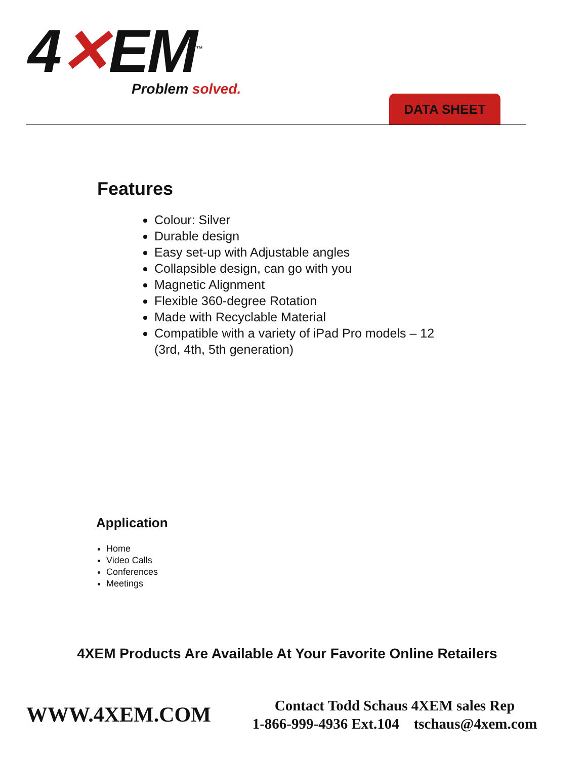4✕EM<sup>™</sup>
Problem solved.
DATA SHEET
Features
Colour: Silver
Durable design
Easy set-up with Adjustable angles
Collapsible design, can go with you
Magnetic Alignment
Flexible 360-degree Rotation
Made with Recyclable Material
Compatible with a variety of iPad Pro models – 12 (3rd, 4th, 5th generation)
Application
Home
Video Calls
Conferences
Meetings
4XEM Products Are Available At Your Favorite Online Retailers
WWW.4XEM.COM
Contact Todd Schaus 4XEM sales Rep
1-866-999-4936 Ext.104 tschaus@4xem.com